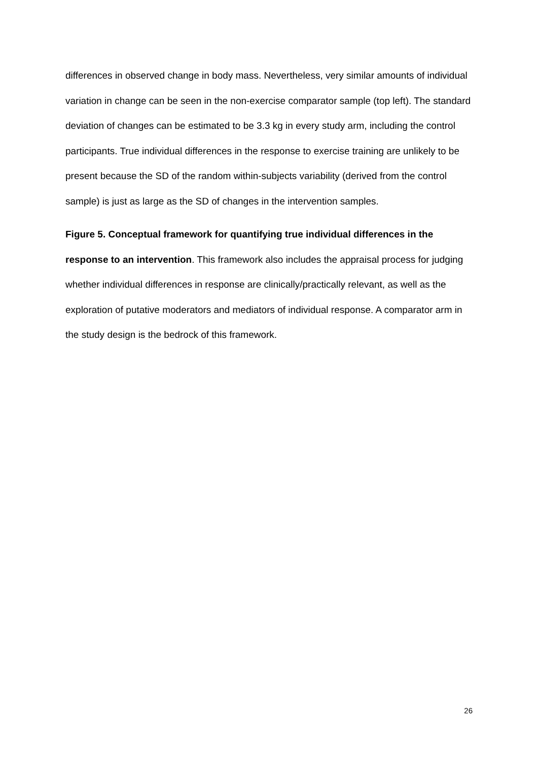differences in observed change in body mass. Nevertheless, very similar amounts of individual variation in change can be seen in the non-exercise comparator sample (top left). The standard deviation of changes can be estimated to be 3.3 kg in every study arm, including the control participants. True individual differences in the response to exercise training are unlikely to be present because the SD of the random within-subjects variability (derived from the control sample) is just as large as the SD of changes in the intervention samples.
Figure 5. Conceptual framework for quantifying true individual differences in the response to an intervention. This framework also includes the appraisal process for judging whether individual differences in response are clinically/practically relevant, as well as the exploration of putative moderators and mediators of individual response. A comparator arm in the study design is the bedrock of this framework.
26